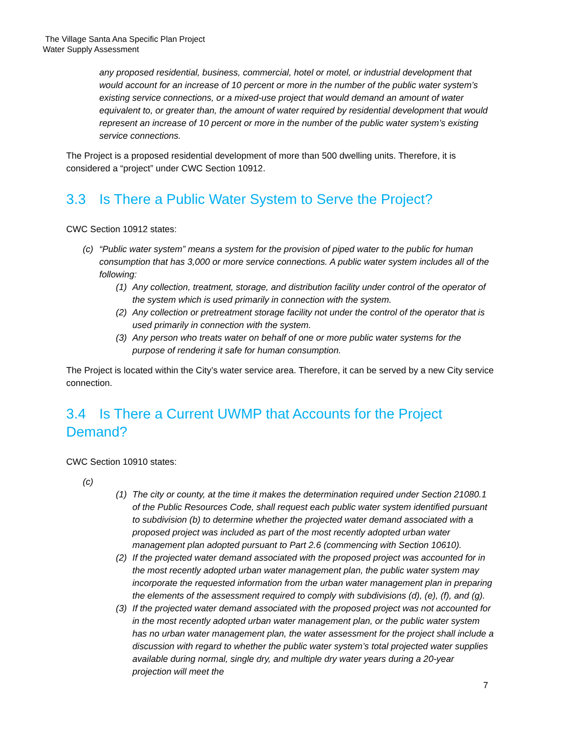The Village Santa Ana Specific Plan Project
Water Supply Assessment
any proposed residential, business, commercial, hotel or motel, or industrial development that would account for an increase of 10 percent or more in the number of the public water system’s existing service connections, or a mixed-use project that would demand an amount of water equivalent to, or greater than, the amount of water required by residential development that would represent an increase of 10 percent or more in the number of the public water system’s existing service connections.
The Project is a proposed residential development of more than 500 dwelling units. Therefore, it is considered a “project” under CWC Section 10912.
3.3 Is There a Public Water System to Serve the Project?
CWC Section 10912 states:
(c) “Public water system” means a system for the provision of piped water to the public for human consumption that has 3,000 or more service connections. A public water system includes all of the following:
(1) Any collection, treatment, storage, and distribution facility under control of the operator of the system which is used primarily in connection with the system.
(2) Any collection or pretreatment storage facility not under the control of the operator that is used primarily in connection with the system.
(3) Any person who treats water on behalf of one or more public water systems for the purpose of rendering it safe for human consumption.
The Project is located within the City’s water service area. Therefore, it can be served by a new City service connection.
3.4 Is There a Current UWMP that Accounts for the Project Demand?
CWC Section 10910 states:
(c)
(1) The city or county, at the time it makes the determination required under Section 21080.1 of the Public Resources Code, shall request each public water system identified pursuant to subdivision (b) to determine whether the projected water demand associated with a proposed project was included as part of the most recently adopted urban water management plan adopted pursuant to Part 2.6 (commencing with Section 10610).
(2) If the projected water demand associated with the proposed project was accounted for in the most recently adopted urban water management plan, the public water system may incorporate the requested information from the urban water management plan in preparing the elements of the assessment required to comply with subdivisions (d), (e), (f), and (g).
(3) If the projected water demand associated with the proposed project was not accounted for in the most recently adopted urban water management plan, or the public water system has no urban water management plan, the water assessment for the project shall include a discussion with regard to whether the public water system’s total projected water supplies available during normal, single dry, and multiple dry water years during a 20-year projection will meet the
7